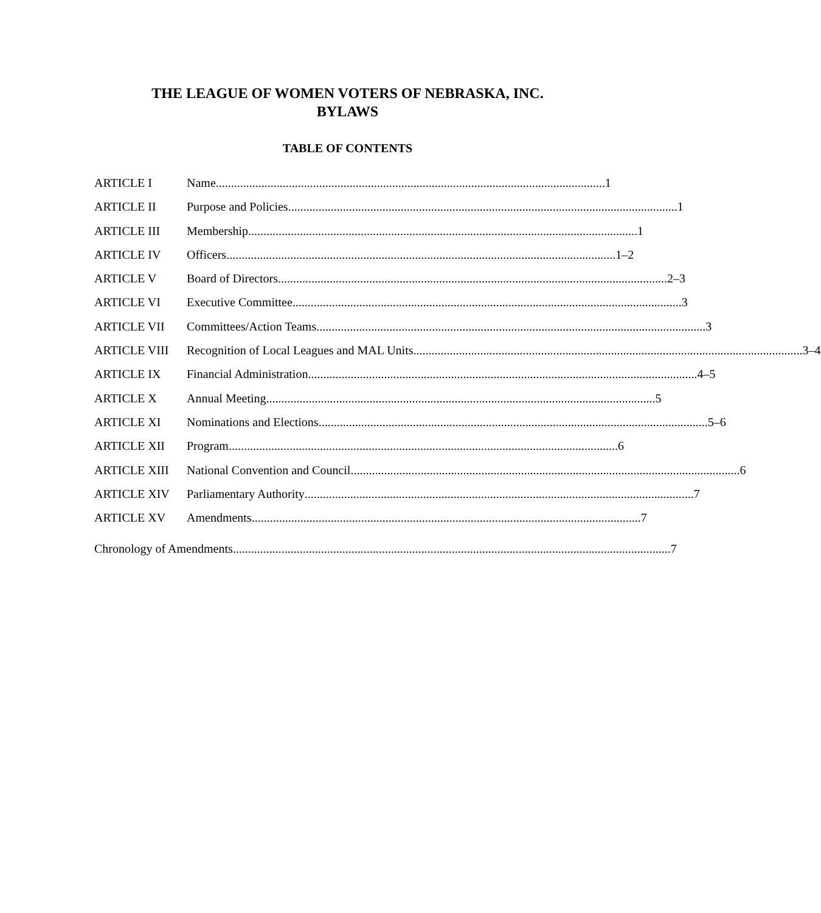THE LEAGUE OF WOMEN VOTERS OF NEBRASKA, INC.
BYLAWS
TABLE OF CONTENTS
ARTICLE I Name................................................................................................................................ 1
ARTICLE II Purpose and Policies ................................................................................................................................ 1
ARTICLE III Membership ................................................................................................................................ 1
ARTICLE IV Officers ................................................................................................................................ 1–2
ARTICLE V Board of Directors................................................................................................................................ 2–3
ARTICLE VI Executive Committee................................................................................................................................ 3
ARTICLE VII Committees/Action Teams................................................................................................................................ 3
ARTICLE VIII Recognition of Local Leagues and MAL Units................................................................................................................................ 3–4
ARTICLE IX Financial Administration ................................................................................................................................ 4–5
ARTICLE X Annual Meeting ................................................................................................................................ 5
ARTICLE XI Nominations and Elections ................................................................................................................................ 5–6
ARTICLE XII Program................................................................................................................................ 6
ARTICLE XIII National Convention and Council................................................................................................................................ 6
ARTICLE XIV Parliamentary Authority................................................................................................................................ 7
ARTICLE XV Amendments ................................................................................................................................ 7
Chronology of Amendments................................................................................................................................................ 7